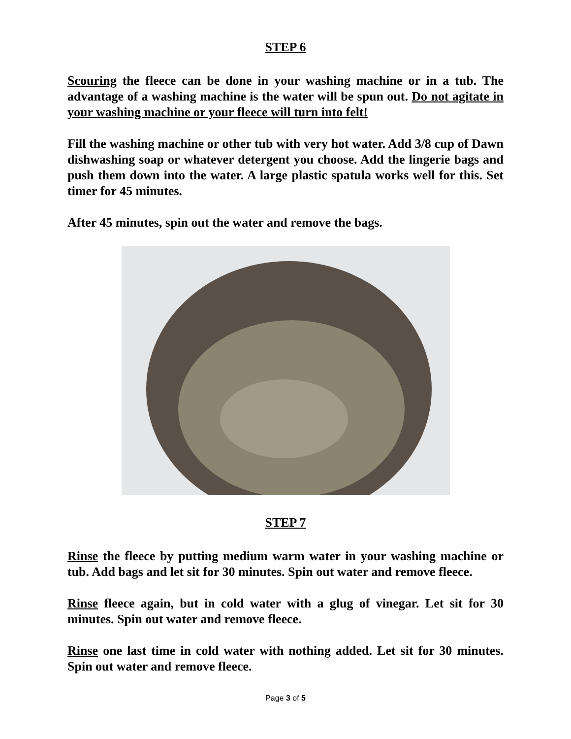STEP 6
Scouring the fleece can be done in your washing machine or in a tub. The advantage of a washing machine is the water will be spun out. Do not agitate in your washing machine or your fleece will turn into felt!
Fill the washing machine or other tub with very hot water. Add 3/8 cup of Dawn dishwashing soap or whatever detergent you choose. Add the lingerie bags and push them down into the water. A large plastic spatula works well for this. Set timer for 45 minutes.
After 45 minutes, spin out the water and remove the bags.
STEP 7
Rinse the fleece by putting medium warm water in your washing machine or tub. Add bags and let sit for 30 minutes. Spin out water and remove fleece.
Rinse fleece again, but in cold water with a glug of vinegar. Let sit for 30 minutes. Spin out water and remove fleece.
Rinse one last time in cold water with nothing added. Let sit for 30 minutes. Spin out water and remove fleece.
Page 3 of 5